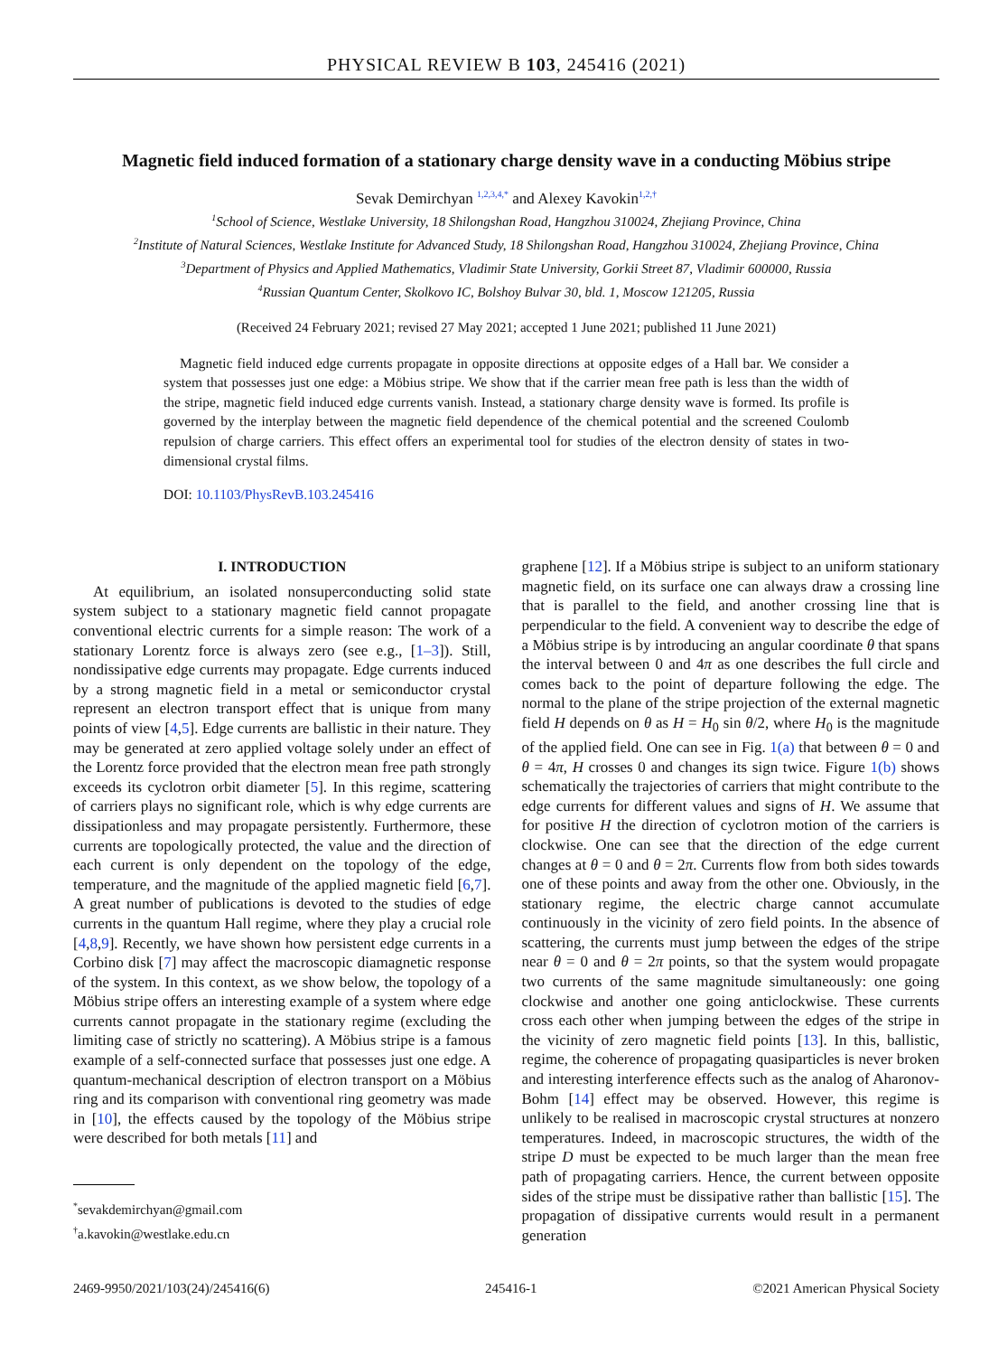PHYSICAL REVIEW B 103, 245416 (2021)
Magnetic field induced formation of a stationary charge density wave in a conducting Möbius stripe
Sevak Demirchyan <sup>1,2,3,4,*</sup> and Alexey Kavokin<sup>1,2,†</sup>
<sup>1</sup> School of Science, Westlake University, 18 Shilongshan Road, Hangzhou 310024, Zhejiang Province, China
<sup>2</sup> Institute of Natural Sciences, Westlake Institute for Advanced Study, 18 Shilongshan Road, Hangzhou 310024, Zhejiang Province, China
<sup>3</sup> Department of Physics and Applied Mathematics, Vladimir State University, Gorkii Street 87, Vladimir 600000, Russia
<sup>4</sup> Russian Quantum Center, Skolkovo IC, Bolshoy Bulvar 30, bld. 1, Moscow 121205, Russia
(Received 24 February 2021; revised 27 May 2021; accepted 1 June 2021; published 11 June 2021)
Magnetic field induced edge currents propagate in opposite directions at opposite edges of a Hall bar. We consider a system that possesses just one edge: a Möbius stripe. We show that if the carrier mean free path is less than the width of the stripe, magnetic field induced edge currents vanish. Instead, a stationary charge density wave is formed. Its profile is governed by the interplay between the magnetic field dependence of the chemical potential and the screened Coulomb repulsion of charge carriers. This effect offers an experimental tool for studies of the electron density of states in two-dimensional crystal films.
DOI: 10.1103/PhysRevB.103.245416
I. INTRODUCTION
At equilibrium, an isolated nonsuperconducting solid state system subject to a stationary magnetic field cannot propagate conventional electric currents for a simple reason: The work of a stationary Lorentz force is always zero (see e.g., [1–3]). Still, nondissipative edge currents may propagate. Edge currents induced by a strong magnetic field in a metal or semiconductor crystal represent an electron transport effect that is unique from many points of view [4,5]. Edge currents are ballistic in their nature. They may be generated at zero applied voltage solely under an effect of the Lorentz force provided that the electron mean free path strongly exceeds its cyclotron orbit diameter [5]. In this regime, scattering of carriers plays no significant role, which is why edge currents are dissipationless and may propagate persistently. Furthermore, these currents are topologically protected, the value and the direction of each current is only dependent on the topology of the edge, temperature, and the magnitude of the applied magnetic field [6,7]. A great number of publications is devoted to the studies of edge currents in the quantum Hall regime, where they play a crucial role [4,8,9]. Recently, we have shown how persistent edge currents in a Corbino disk [7] may affect the macroscopic diamagnetic response of the system. In this context, as we show below, the topology of a Möbius stripe offers an interesting example of a system where edge currents cannot propagate in the stationary regime (excluding the limiting case of strictly no scattering). A Möbius stripe is a famous example of a self-connected surface that possesses just one edge. A quantum-mechanical description of electron transport on a Möbius ring and its comparison with conventional ring geometry was made in [10], the effects caused by the topology of the Möbius stripe were described for both metals [11] and
<sup>*</sup> sevakdemirchyan@gmail.com
<sup>†</sup> a.kavokin@westlake.edu.cn
graphene [12]. If a Möbius stripe is subject to an uniform stationary magnetic field, on its surface one can always draw a crossing line that is parallel to the field, and another crossing line that is perpendicular to the field. A convenient way to describe the edge of a Möbius stripe is by introducing an angular coordinate θ that spans the interval between 0 and 4π as one describes the full circle and comes back to the point of departure following the edge. The normal to the plane of the stripe projection of the external magnetic field H depends on θ as H = H<sub>0</sub> sin θ/2, where H<sub>0</sub> is the magnitude of the applied field. One can see in Fig. 1(a) that between θ = 0 and θ = 4π, H crosses 0 and changes its sign twice. Figure 1(b) shows schematically the trajectories of carriers that might contribute to the edge currents for different values and signs of H. We assume that for positive H the direction of cyclotron motion of the carriers is clockwise. One can see that the direction of the edge current changes at θ = 0 and θ = 2π. Currents flow from both sides towards one of these points and away from the other one. Obviously, in the stationary regime, the electric charge cannot accumulate continuously in the vicinity of zero field points. In the absence of scattering, the currents must jump between the edges of the stripe near θ = 0 and θ = 2π points, so that the system would propagate two currents of the same magnitude simultaneously: one going clockwise and another one going anticlockwise. These currents cross each other when jumping between the edges of the stripe in the vicinity of zero magnetic field points [13]. In this, ballistic, regime, the coherence of propagating quasiparticles is never broken and interesting interference effects such as the analog of Aharonov-Bohm [14] effect may be observed. However, this regime is unlikely to be realised in macroscopic crystal structures at nonzero temperatures. Indeed, in macroscopic structures, the width of the stripe D must be expected to be much larger than the mean free path of propagating carriers. Hence, the current between opposite sides of the stripe must be dissipative rather than ballistic [15]. The propagation of dissipative currents would result in a permanent generation
2469-9950/2021/103(24)/245416(6) 245416-1 ©2021 American Physical Society